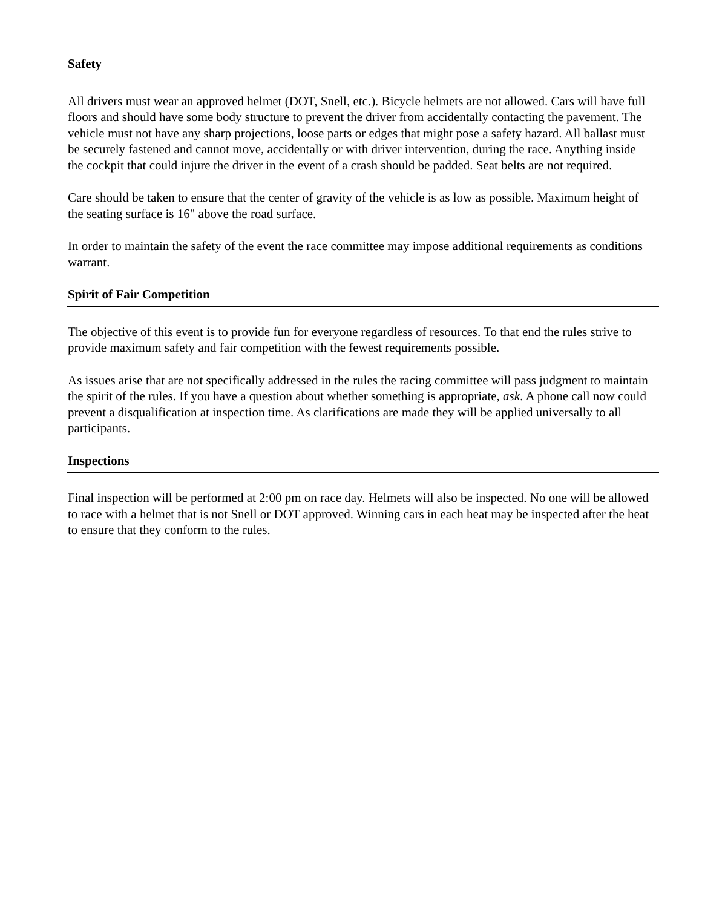Safety
All drivers must wear an approved helmet (DOT, Snell, etc.). Bicycle helmets are not allowed. Cars will have full floors and should have some body structure to prevent the driver from accidentally contacting the pavement. The vehicle must not have any sharp projections, loose parts or edges that might pose a safety hazard. All ballast must be securely fastened and cannot move, accidentally or with driver intervention, during the race. Anything inside the cockpit that could injure the driver in the event of a crash should be padded. Seat belts are not required.
Care should be taken to ensure that the center of gravity of the vehicle is as low as possible. Maximum height of the seating surface is 16" above the road surface.
In order to maintain the safety of the event the race committee may impose additional requirements as conditions warrant.
Spirit of Fair Competition
The objective of this event is to provide fun for everyone regardless of resources. To that end the rules strive to provide maximum safety and fair competition with the fewest requirements possible.
As issues arise that are not specifically addressed in the rules the racing committee will pass judgment to maintain the spirit of the rules. If you have a question about whether something is appropriate, ask. A phone call now could prevent a disqualification at inspection time. As clarifications are made they will be applied universally to all participants.
Inspections
Final inspection will be performed at 2:00 pm on race day. Helmets will also be inspected. No one will be allowed to race with a helmet that is not Snell or DOT approved. Winning cars in each heat may be inspected after the heat to ensure that they conform to the rules.